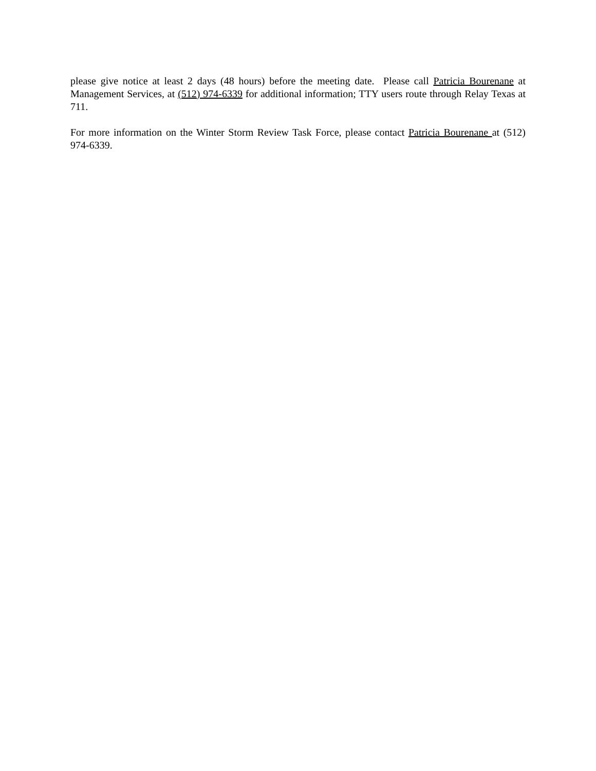please give notice at least 2 days (48 hours) before the meeting date. Please call Patricia Bourenane at Management Services, at (512) 974-6339 for additional information; TTY users route through Relay Texas at 711.
For more information on the Winter Storm Review Task Force, please contact Patricia Bourenane at (512) 974-6339.